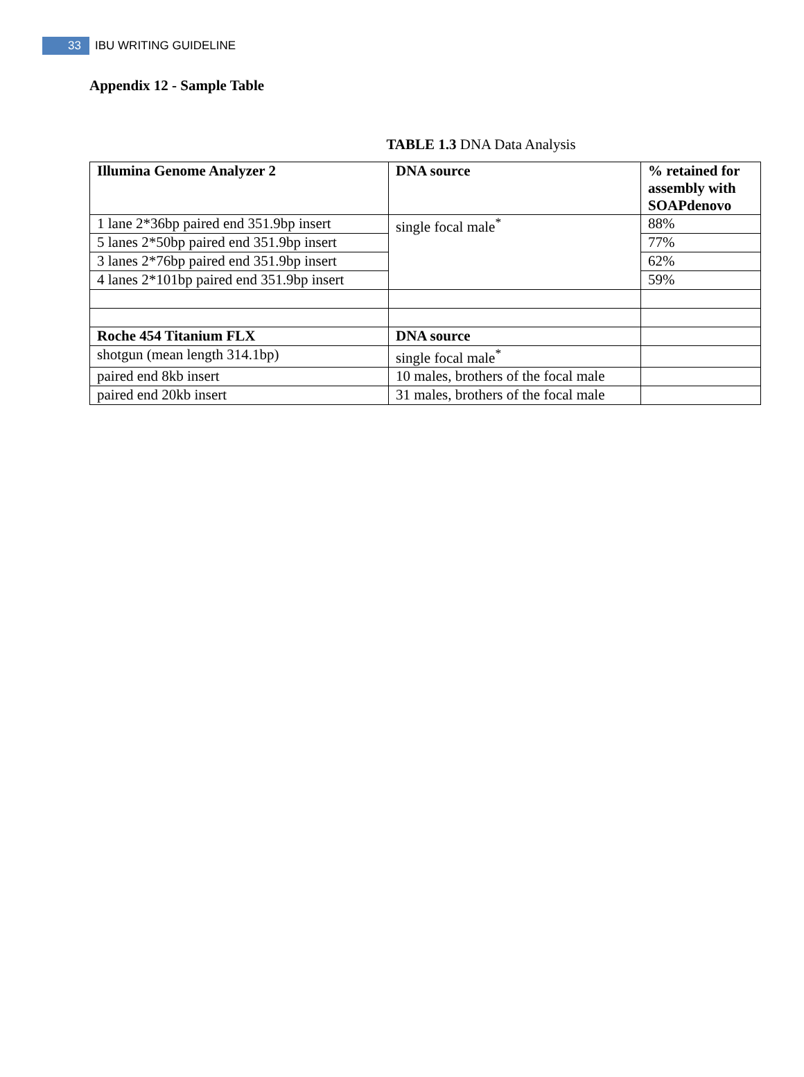33 IBU WRITING GUIDELINE
Appendix 12 - Sample Table
TABLE 1.3 DNA Data Analysis
| Illumina Genome Analyzer 2 | DNA source | % retained for assembly with SOAPdenovo |
| --- | --- | --- |
| 1 lane 2*36bp paired end 351.9bp insert | single focal male<sup>*</sup> | 88% |
| 5 lanes 2*50bp paired end 351.9bp insert | | 77% |
| 3 lanes 2*76bp paired end 351.9bp insert | | 62% |
| 4 lanes 2*101bp paired end 351.9bp insert | | 59% |
| Roche 454 Titanium FLX | DNA source | |
| shotgun (mean length 314.1bp) | single focal male<sup>*</sup> | |
| paired end 8kb insert | 10 males, brothers of the focal male | |
| paired end 20kb insert | 31 males, brothers of the focal male | |